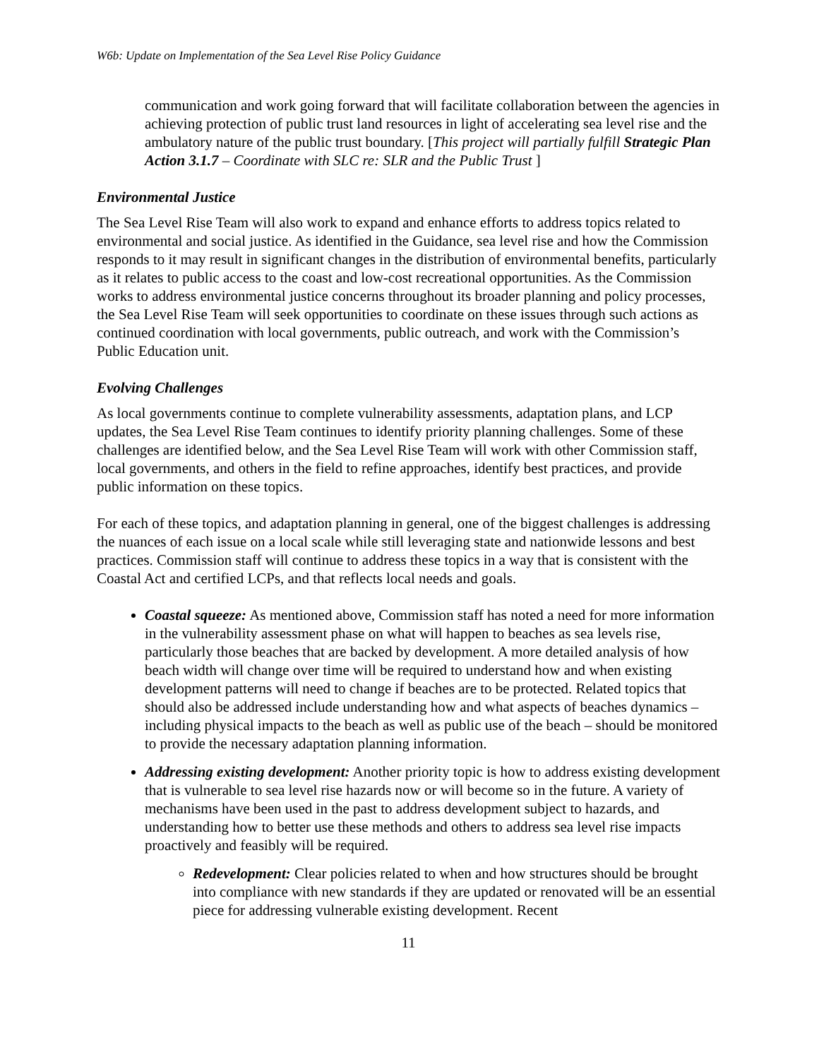W6b: Update on Implementation of the Sea Level Rise Policy Guidance
communication and work going forward that will facilitate collaboration between the agencies in achieving protection of public trust land resources in light of accelerating sea level rise and the ambulatory nature of the public trust boundary. [This project will partially fulfill Strategic Plan Action 3.1.7 – Coordinate with SLC re: SLR and the Public Trust ]
Environmental Justice
The Sea Level Rise Team will also work to expand and enhance efforts to address topics related to environmental and social justice. As identified in the Guidance, sea level rise and how the Commission responds to it may result in significant changes in the distribution of environmental benefits, particularly as it relates to public access to the coast and low-cost recreational opportunities. As the Commission works to address environmental justice concerns throughout its broader planning and policy processes, the Sea Level Rise Team will seek opportunities to coordinate on these issues through such actions as continued coordination with local governments, public outreach, and work with the Commission’s Public Education unit.
Evolving Challenges
As local governments continue to complete vulnerability assessments, adaptation plans, and LCP updates, the Sea Level Rise Team continues to identify priority planning challenges. Some of these challenges are identified below, and the Sea Level Rise Team will work with other Commission staff, local governments, and others in the field to refine approaches, identify best practices, and provide public information on these topics.
For each of these topics, and adaptation planning in general, one of the biggest challenges is addressing the nuances of each issue on a local scale while still leveraging state and nationwide lessons and best practices. Commission staff will continue to address these topics in a way that is consistent with the Coastal Act and certified LCPs, and that reflects local needs and goals.
Coastal squeeze: As mentioned above, Commission staff has noted a need for more information in the vulnerability assessment phase on what will happen to beaches as sea levels rise, particularly those beaches that are backed by development. A more detailed analysis of how beach width will change over time will be required to understand how and when existing development patterns will need to change if beaches are to be protected. Related topics that should also be addressed include understanding how and what aspects of beaches dynamics – including physical impacts to the beach as well as public use of the beach – should be monitored to provide the necessary adaptation planning information.
Addressing existing development: Another priority topic is how to address existing development that is vulnerable to sea level rise hazards now or will become so in the future. A variety of mechanisms have been used in the past to address development subject to hazards, and understanding how to better use these methods and others to address sea level rise impacts proactively and feasibly will be required.
Redevelopment: Clear policies related to when and how structures should be brought into compliance with new standards if they are updated or renovated will be an essential piece for addressing vulnerable existing development. Recent
11